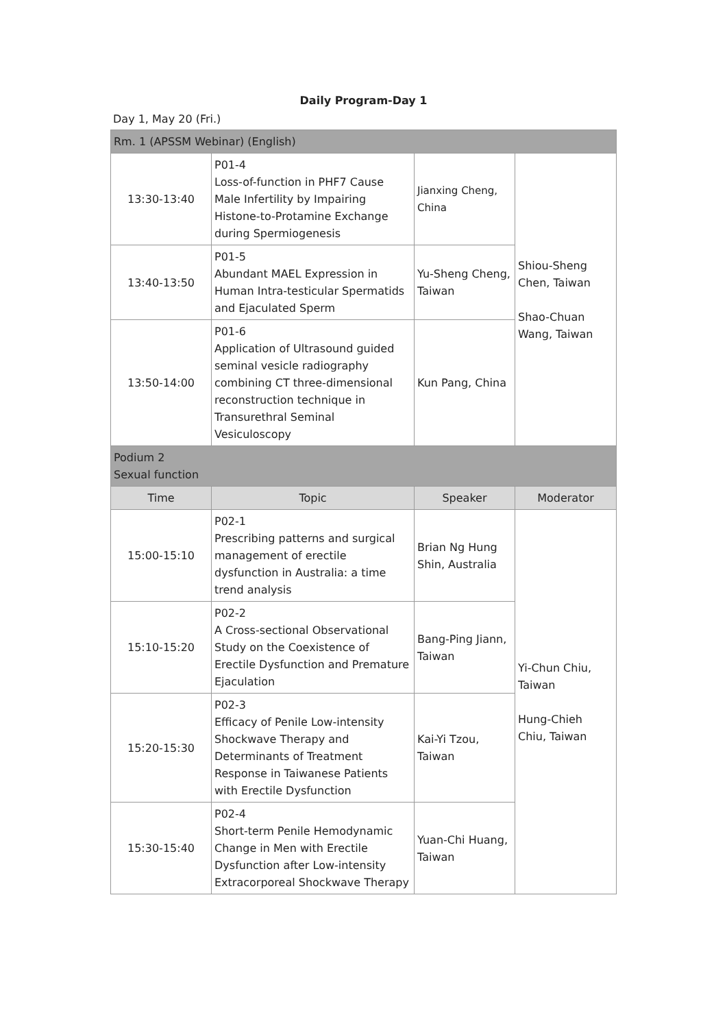Daily Program-Day 1
Day 1, May 20 (Fri.)
| Rm. 1 (APSSM Webinar) (English) | | | |
| 13:30-13:40 | P01-4 Loss-of-function in PHF7 Cause Male Infertility by Impairing Histone-to-Protamine Exchange during Spermiogenesis | Jianxing Cheng, China | Shiou-Sheng Chen, Taiwan Shao-Chuan Wang, Taiwan |
| 13:40-13:50 | P01-5 Abundant MAEL Expression in Human Intra-testicular Spermatids and Ejaculated Sperm | Yu-Sheng Cheng, Taiwan | |
| 13:50-14:00 | P01-6 Application of Ultrasound guided seminal vesicle radiography combining CT three-dimensional reconstruction technique in Transurethral Seminal Vesiculoscopy | Kun Pang, China | |
| Podium 2 Sexual function | | | |
| Time | Topic | Speaker | Moderator |
| 15:00-15:10 | P02-1 Prescribing patterns and surgical management of erectile dysfunction in Australia: a time trend analysis | Brian Ng Hung Shin, Australia | Yi-Chun Chiu, Taiwan Hung-Chieh Chiu, Taiwan |
| 15:10-15:20 | P02-2 A Cross-sectional Observational Study on the Coexistence of Erectile Dysfunction and Premature Ejaculation | Bang-Ping Jiann, Taiwan | |
| 15:20-15:30 | P02-3 Efficacy of Penile Low-intensity Shockwave Therapy and Determinants of Treatment Response in Taiwanese Patients with Erectile Dysfunction | Kai-Yi Tzou, Taiwan | |
| 15:30-15:40 | P02-4 Short-term Penile Hemodynamic Change in Men with Erectile Dysfunction after Low-intensity Extracorporeal Shockwave Therapy | Yuan-Chi Huang, Taiwan | |